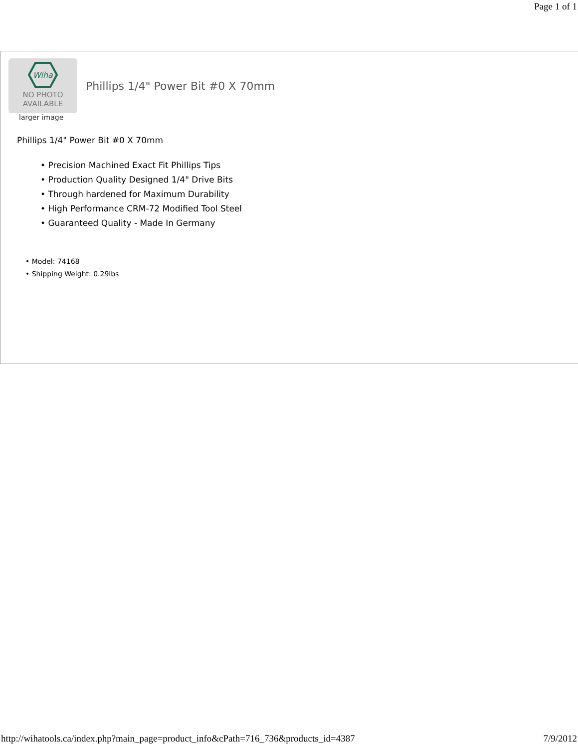Page 1 of 1
Wiha
NO PHOTO
AVAILABLE
Phillips 1/4" Power Bit #0 X 70mm
larger image
Phillips 1/4" Power Bit #0 X 70mm
• Precision Machined Exact Fit Phillips Tips
• Production Quality Designed 1/4" Drive Bits
• Through hardened for Maximum Durability
• High Performance CRM-72 Modified Tool Steel
• Guaranteed Quality - Made In Germany
• Model: 74168
• Shipping Weight: 0.29lbs
http://wihatools.ca/index.php?main_page=product_info&cPath=716_736&products_id=4387 7/9/2012